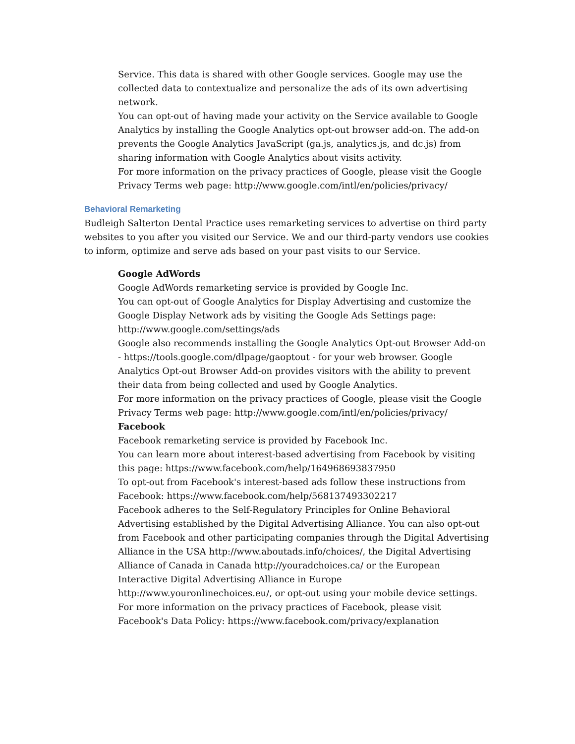Service. This data is shared with other Google services. Google may use the collected data to contextualize and personalize the ads of its own advertising network.
You can opt-out of having made your activity on the Service available to Google Analytics by installing the Google Analytics opt-out browser add-on. The add-on prevents the Google Analytics JavaScript (ga.js, analytics.js, and dc.js) from sharing information with Google Analytics about visits activity.
For more information on the privacy practices of Google, please visit the Google Privacy Terms web page: http://www.google.com/intl/en/policies/privacy/
Behavioral Remarketing
Budleigh Salterton Dental Practice uses remarketing services to advertise on third party websites to you after you visited our Service. We and our third-party vendors use cookies to inform, optimize and serve ads based on your past visits to our Service.
Google AdWords
Google AdWords remarketing service is provided by Google Inc.
You can opt-out of Google Analytics for Display Advertising and customize the Google Display Network ads by visiting the Google Ads Settings page: http://www.google.com/settings/ads
Google also recommends installing the Google Analytics Opt-out Browser Add-on - https://tools.google.com/dlpage/gaoptout - for your web browser. Google Analytics Opt-out Browser Add-on provides visitors with the ability to prevent their data from being collected and used by Google Analytics.
For more information on the privacy practices of Google, please visit the Google Privacy Terms web page: http://www.google.com/intl/en/policies/privacy/
Facebook
Facebook remarketing service is provided by Facebook Inc.
You can learn more about interest-based advertising from Facebook by visiting this page: https://www.facebook.com/help/164968693837950
To opt-out from Facebook's interest-based ads follow these instructions from Facebook: https://www.facebook.com/help/568137493302217
Facebook adheres to the Self-Regulatory Principles for Online Behavioral Advertising established by the Digital Advertising Alliance. You can also opt-out from Facebook and other participating companies through the Digital Advertising Alliance in the USA http://www.aboutads.info/choices/, the Digital Advertising Alliance of Canada in Canada http://youradchoices.ca/ or the European Interactive Digital Advertising Alliance in Europe http://www.youronlinechoices.eu/, or opt-out using your mobile device settings.
For more information on the privacy practices of Facebook, please visit Facebook's Data Policy: https://www.facebook.com/privacy/explanation